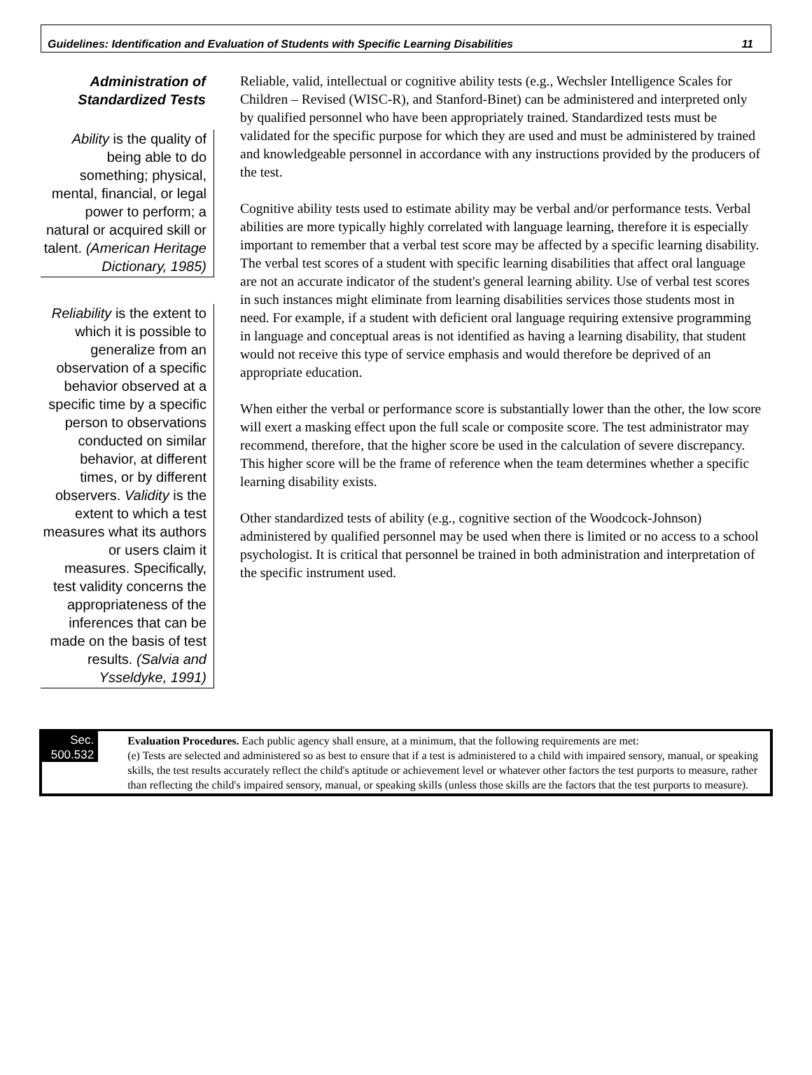Guidelines: Identification and Evaluation of Students with Specific Learning Disabilities 11
Administration of
Standardized Tests
Ability is the quality of being able to do something; physical, mental, financial, or legal power to perform; a natural or acquired skill or talent. (American Heritage Dictionary, 1985)
Reliability is the extent to which it is possible to generalize from an observation of a specific behavior observed at a specific time by a specific person to observations conducted on similar behavior, at different times, or by different observers. Validity is the extent to which a test measures what its authors or users claim it measures. Specifically, test validity concerns the appropriateness of the inferences that can be made on the basis of test results. (Salvia and Ysseldyke, 1991)
Reliable, valid, intellectual or cognitive ability tests (e.g., Wechsler Intelligence Scales for Children – Revised (WISC-R), and Stanford-Binet) can be administered and interpreted only by qualified personnel who have been appropriately trained. Standardized tests must be validated for the specific purpose for which they are used and must be administered by trained and knowledgeable personnel in accordance with any instructions provided by the producers of the test.
Cognitive ability tests used to estimate ability may be verbal and/or performance tests. Verbal abilities are more typically highly correlated with language learning, therefore it is especially important to remember that a verbal test score may be affected by a specific learning disability. The verbal test scores of a student with specific learning disabilities that affect oral language are not an accurate indicator of the student's general learning ability. Use of verbal test scores in such instances might eliminate from learning disabilities services those students most in need. For example, if a student with deficient oral language requiring extensive programming in language and conceptual areas is not identified as having a learning disability, that student would not receive this type of service emphasis and would therefore be deprived of an appropriate education.
When either the verbal or performance score is substantially lower than the other, the low score will exert a masking effect upon the full scale or composite score. The test administrator may recommend, therefore, that the higher score be used in the calculation of severe discrepancy. This higher score will be the frame of reference when the team determines whether a specific learning disability exists.
Other standardized tests of ability (e.g., cognitive section of the Woodcock-Johnson) administered by qualified personnel may be used when there is limited or no access to a school psychologist. It is critical that personnel be trained in both administration and interpretation of the specific instrument used.
Sec. 500.532 Evaluation Procedures. Each public agency shall ensure, at a minimum, that the following requirements are met:
(e) Tests are selected and administered so as best to ensure that if a test is administered to a child with impaired sensory, manual, or speaking skills, the test results accurately reflect the child's aptitude or achievement level or whatever other factors the test purports to measure, rather than reflecting the child's impaired sensory, manual, or speaking skills (unless those skills are the factors that the test purports to measure).